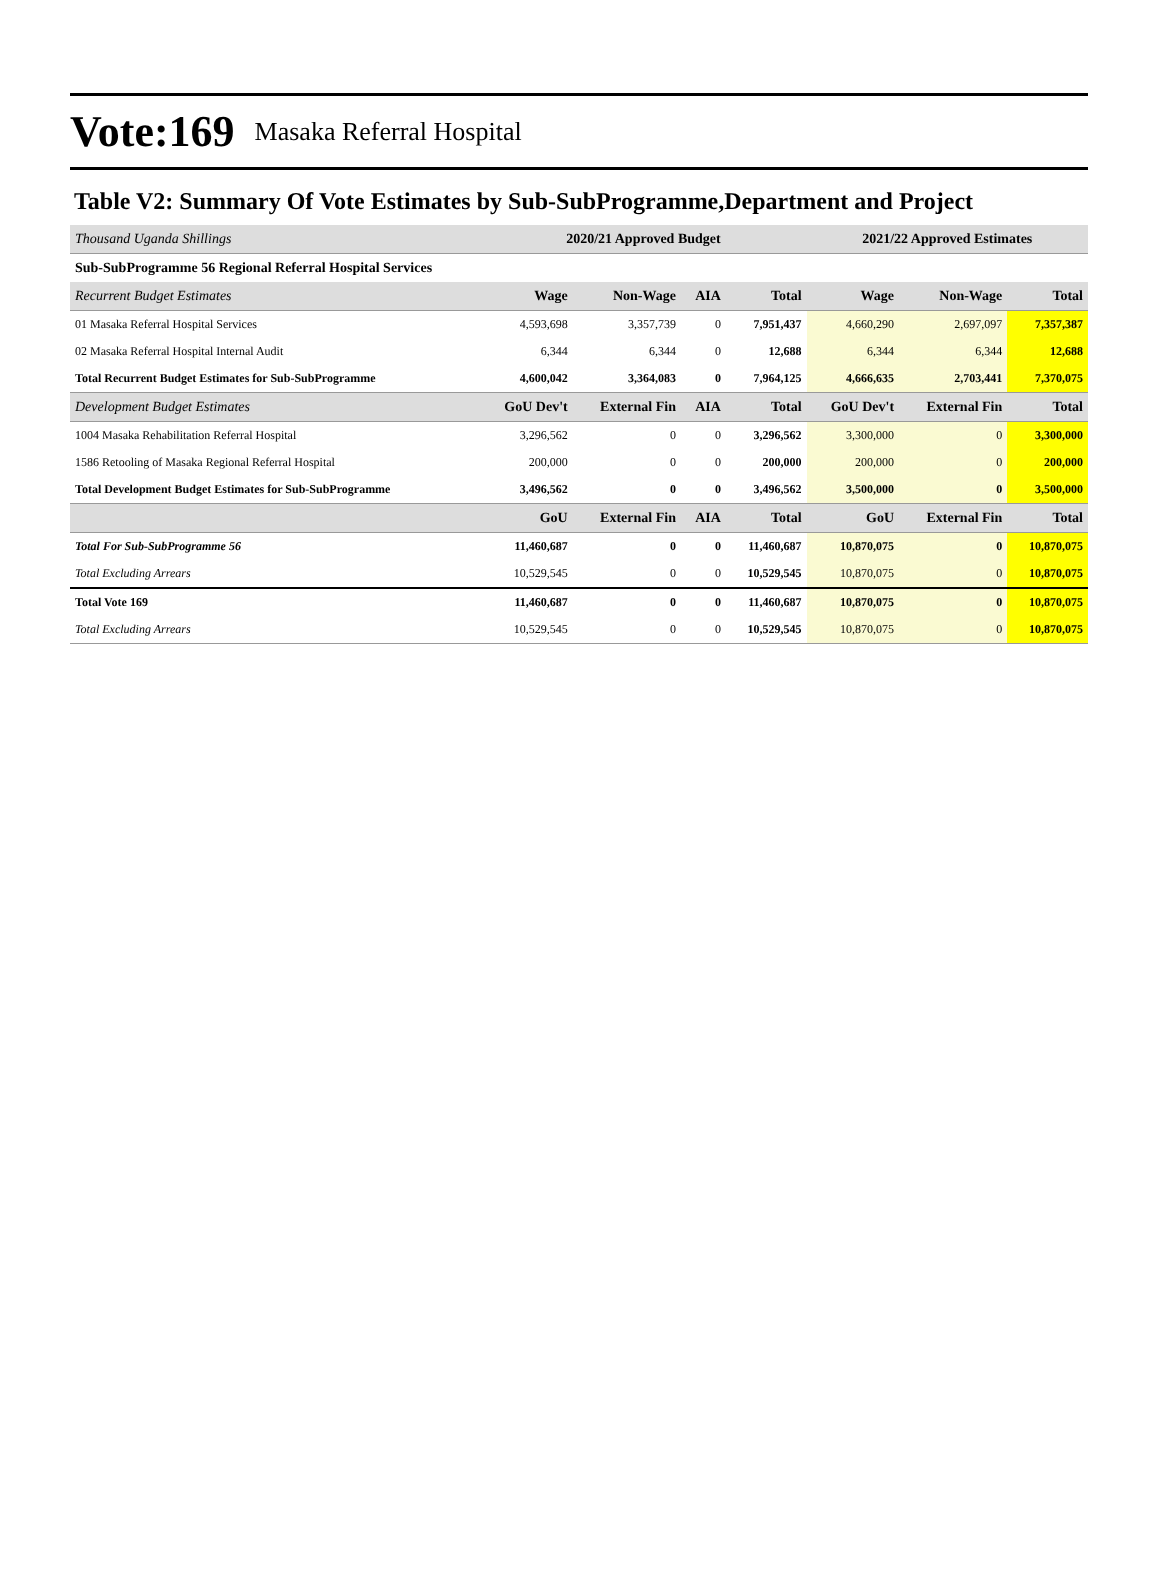Vote:169 Masaka Referral Hospital
Table V2: Summary Of Vote Estimates by Sub-SubProgramme,Department and Project
| Thousand Uganda Shillings | 2020/21 Approved Budget | | | | 2021/22 Approved Estimates | | |
| --- | --- | --- | --- | --- | --- | --- | --- |
| Sub-SubProgramme 56 Regional Referral Hospital Services | | | | | | | |
| Recurrent Budget Estimates | Wage | Non-Wage | AIA | Total | Wage | Non-Wage | Total |
| 01 Masaka Referral Hospital Services | 4,593,698 | 3,357,739 | 0 | 7,951,437 | 4,660,290 | 2,697,097 | 7,357,387 |
| 02 Masaka Referral Hospital Internal Audit | 6,344 | 6,344 | 0 | 12,688 | 6,344 | 6,344 | 12,688 |
| Total Recurrent Budget Estimates for Sub-SubProgramme | 4,600,042 | 3,364,083 | 0 | 7,964,125 | 4,666,635 | 2,703,441 | 7,370,075 |
| Development Budget Estimates | GoU Dev't | External Fin | AIA | Total | GoU Dev't | External Fin | Total |
| 1004 Masaka Rehabilitation Referral Hospital | 3,296,562 | 0 | 0 | 3,296,562 | 3,300,000 | 0 | 3,300,000 |
| 1586 Retooling of Masaka Regional Referral Hospital | 200,000 | 0 | 0 | 200,000 | 200,000 | 0 | 200,000 |
| Total Development Budget Estimates for Sub-SubProgramme | 3,496,562 | 0 | 0 | 3,496,562 | 3,500,000 | 0 | 3,500,000 |
| | GoU | External Fin | AIA | Total | GoU | External Fin | Total |
| Total For Sub-SubProgramme 56 | 11,460,687 | 0 | 0 | 11,460,687 | 10,870,075 | 0 | 10,870,075 |
| Total Excluding Arrears | 10,529,545 | 0 | 0 | 10,529,545 | 10,870,075 | 0 | 10,870,075 |
| Total Vote 169 | 11,460,687 | 0 | 0 | 11,460,687 | 10,870,075 | 0 | 10,870,075 |
| Total Excluding Arrears | 10,529,545 | 0 | 0 | 10,529,545 | 10,870,075 | 0 | 10,870,075 |